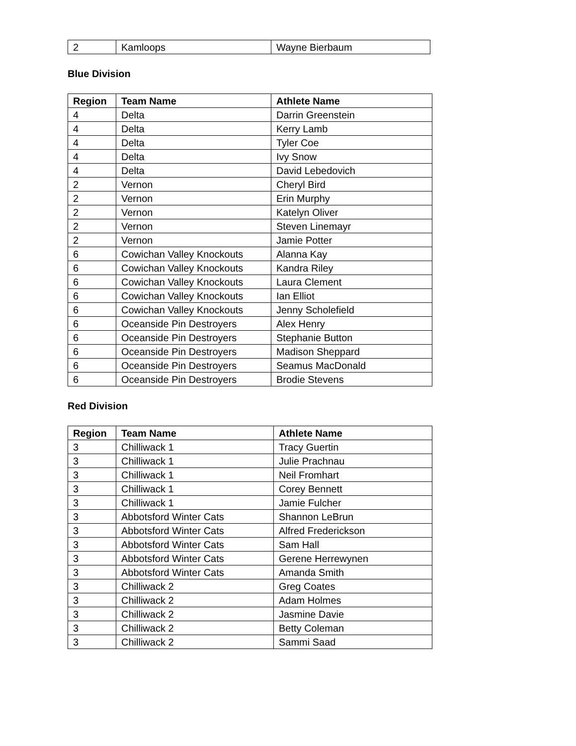| 2 | Kamloops | Wayne Bierbaum |
Blue Division
| Region | Team Name | Athlete Name |
| --- | --- | --- |
| 4 | Delta | Darrin Greenstein |
| 4 | Delta | Kerry Lamb |
| 4 | Delta | Tyler Coe |
| 4 | Delta | Ivy Snow |
| 4 | Delta | David Lebedovich |
| 2 | Vernon | Cheryl Bird |
| 2 | Vernon | Erin Murphy |
| 2 | Vernon | Katelyn Oliver |
| 2 | Vernon | Steven Linemayr |
| 2 | Vernon | Jamie Potter |
| 6 | Cowichan Valley Knockouts | Alanna Kay |
| 6 | Cowichan Valley Knockouts | Kandra Riley |
| 6 | Cowichan Valley Knockouts | Laura Clement |
| 6 | Cowichan Valley Knockouts | Ian Elliot |
| 6 | Cowichan Valley Knockouts | Jenny Scholefield |
| 6 | Oceanside Pin Destroyers | Alex Henry |
| 6 | Oceanside Pin Destroyers | Stephanie Button |
| 6 | Oceanside Pin Destroyers | Madison Sheppard |
| 6 | Oceanside Pin Destroyers | Seamus MacDonald |
| 6 | Oceanside Pin Destroyers | Brodie Stevens |
Red Division
| Region | Team Name | Athlete Name |
| --- | --- | --- |
| 3 | Chilliwack 1 | Tracy Guertin |
| 3 | Chilliwack 1 | Julie Prachnau |
| 3 | Chilliwack 1 | Neil Fromhart |
| 3 | Chilliwack 1 | Corey Bennett |
| 3 | Chilliwack 1 | Jamie Fulcher |
| 3 | Abbotsford Winter Cats | Shannon LeBrun |
| 3 | Abbotsford Winter Cats | Alfred Frederickson |
| 3 | Abbotsford Winter Cats | Sam Hall |
| 3 | Abbotsford Winter Cats | Gerene Herrewynen |
| 3 | Abbotsford Winter Cats | Amanda Smith |
| 3 | Chilliwack 2 | Greg Coates |
| 3 | Chilliwack 2 | Adam Holmes |
| 3 | Chilliwack 2 | Jasmine Davie |
| 3 | Chilliwack 2 | Betty Coleman |
| 3 | Chilliwack 2 | Sammi Saad |